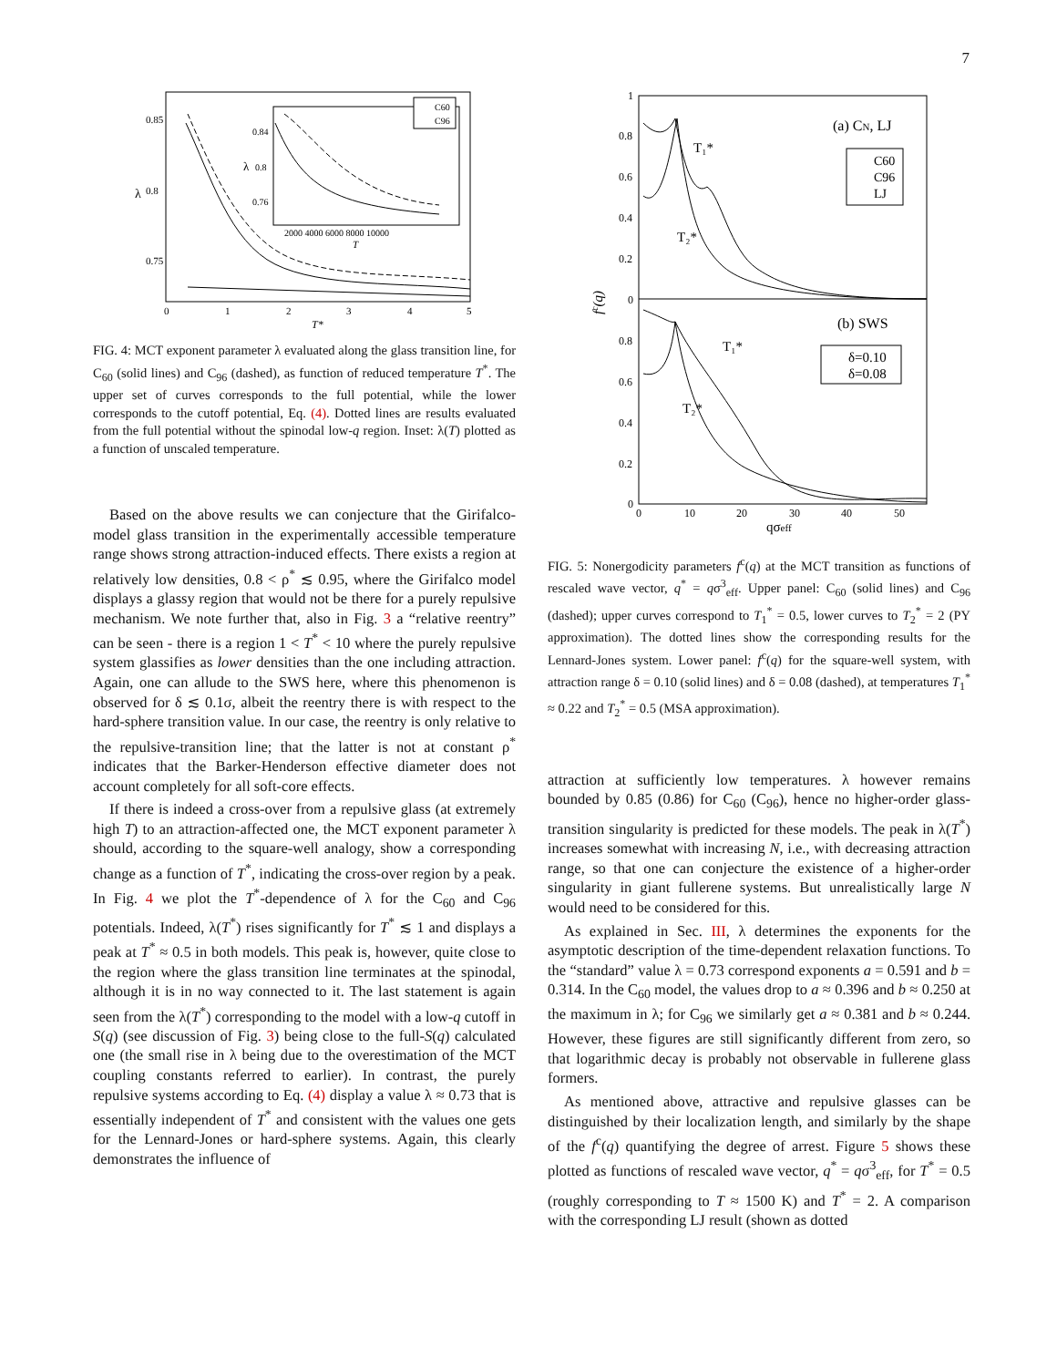7
0.85
0.8
0.75
λ
0
1
2
3
4
5
T*
2000 4000 6000 8000 10000
0.84
0.8
0.76
λ
T
C60
C96
FIG. 4: MCT exponent parameter λ evaluated along the glass transition line, for C<sub>60</sub> (solid lines) and C<sub>96</sub> (dashed), as function of reduced temperature T<sup>*</sup>. The upper set of curves corresponds to the full potential, while the lower corresponds to the cutoff potential, Eq. (4). Dotted lines are results evaluated from the full potential without the spinodal low-q region. Inset: λ(T) plotted as a function of unscaled temperature.
Based on the above results we can conjecture that the Girifalco-model glass transition in the experimentally accessible temperature range shows strong attraction-induced effects. There exists a region at relatively low densities, 0.8 < ρ<sup>*</sup> ≲ 0.95, where the Girifalco model displays a glassy region that would not be there for a purely repulsive mechanism. We note further that, also in Fig. 3 a “relative reentry” can be seen - there is a region 1 < T<sup>*</sup> < 10 where the purely repulsive system glassifies as lower densities than the one including attraction. Again, one can allude to the SWS here, where this phenomenon is observed for δ ≲ 0.1σ, albeit the reentry there is with respect to the hard-sphere transition value. In our case, the reentry is only relative to the repulsive-transition line; that the latter is not at constant ρ<sup>*</sup> indicates that the Barker-Henderson effective diameter does not account completely for all soft-core effects.
If there is indeed a cross-over from a repulsive glass (at extremely high T) to an attraction-affected one, the MCT exponent parameter λ should, according to the square-well analogy, show a corresponding change as a function of T<sup>*</sup>, indicating the cross-over region by a peak. In Fig. 4 we plot the T<sup>*</sup>-dependence of λ for the C<sub>60</sub> and C<sub>96</sub> potentials. Indeed, λ(T<sup>*</sup>) rises significantly for T<sup>*</sup> ≲ 1 and displays a peak at T<sup>*</sup> ≈ 0.5 in both models. This peak is, however, quite close to the region where the glass transition line terminates at the spinodal, although it is in no way connected to it. The last statement is again seen from the λ(T<sup>*</sup>) corresponding to the model with a low-q cutoff in S(q) (see discussion of Fig. 3) being close to the full-S(q) calculated one (the small rise in λ being due to the overestimation of the MCT coupling constants referred to earlier). In contrast, the purely repulsive systems according to Eq. (4) display a value λ ≈ 0.73 that is essentially independent of T<sup>*</sup> and consistent with the values one gets for the Lennard-Jones or hard-sphere systems. Again, this clearly demonstrates the influence of
1
0.8
0.6
0.4
0.2
0
0.8
0.6
0.4
0.2
0
0
10
20
30
40
50
qσeff
fc(q)
(a) CN, LJ
(b) SWS
T₁*
T₂*
T₁*
T₂*
C60
C96
LJ
δ=0.10
δ=0.08
FIG. 5: Nonergodicity parameters f<sup>c</sup>(q) at the MCT transition as functions of rescaled wave vector, q<sup>*</sup> = qσ<sup>3</sup><sub>eff</sub>. Upper panel: C<sub>60</sub> (solid lines) and C<sub>96</sub> (dashed); upper curves correspond to T<sub>1</sub><sup>*</sup> = 0.5, lower curves to T<sub>2</sub><sup>*</sup> = 2 (PY approximation). The dotted lines show the corresponding results for the Lennard-Jones system. Lower panel: f<sup>c</sup>(q) for the square-well system, with attraction range δ = 0.10 (solid lines) and δ = 0.08 (dashed), at temperatures T<sub>1</sub><sup>*</sup> ≈ 0.22 and T<sub>2</sub><sup>*</sup> = 0.5 (MSA approximation).
attraction at sufficiently low temperatures. λ however remains bounded by 0.85 (0.86) for C<sub>60</sub> (C<sub>96</sub>), hence no higher-order glass-transition singularity is predicted for these models. The peak in λ(T<sup>*</sup>) increases somewhat with increasing N, i.e., with decreasing attraction range, so that one can conjecture the existence of a higher-order singularity in giant fullerene systems. But unrealistically large N would need to be considered for this.
As explained in Sec. III, λ determines the exponents for the asymptotic description of the time-dependent relaxation functions. To the “standard” value λ = 0.73 correspond exponents a = 0.591 and b = 0.314. In the C<sub>60</sub> model, the values drop to a ≈ 0.396 and b ≈ 0.250 at the maximum in λ; for C<sub>96</sub> we similarly get a ≈ 0.381 and b ≈ 0.244. However, these figures are still significantly different from zero, so that logarithmic decay is probably not observable in fullerene glass formers.
As mentioned above, attractive and repulsive glasses can be distinguished by their localization length, and similarly by the shape of the f<sup>c</sup>(q) quantifying the degree of arrest. Figure 5 shows these plotted as functions of rescaled wave vector, q<sup>*</sup> = qσ<sup>3</sup><sub>eff</sub>, for T<sup>*</sup> = 0.5 (roughly corresponding to T ≈ 1500 K) and T<sup>*</sup> = 2. A comparison with the corresponding LJ result (shown as dotted